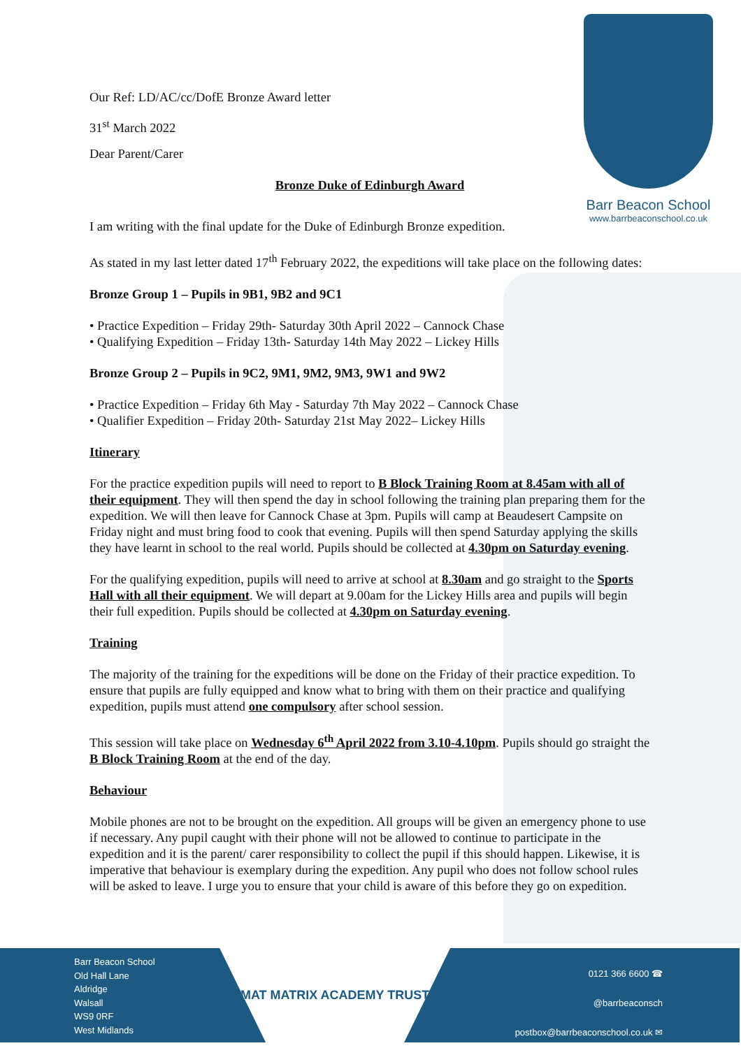Barr Beacon School
www.barrbeaconschool.co.uk
Our Ref: LD/AC/cc/DofE Bronze Award letter
31<sup>st</sup> March 2022
Dear Parent/Carer
Bronze Duke of Edinburgh Award
I am writing with the final update for the Duke of Edinburgh Bronze expedition.
As stated in my last letter dated 17<sup>th</sup> February 2022, the expeditions will take place on the following dates:
Bronze Group 1 – Pupils in 9B1, 9B2 and 9C1
• Practice Expedition – Friday 29th- Saturday 30th April 2022 – Cannock Chase
• Qualifying Expedition – Friday 13th- Saturday 14th May 2022 – Lickey Hills
Bronze Group 2 – Pupils in 9C2, 9M1, 9M2, 9M3, 9W1 and 9W2
• Practice Expedition – Friday 6th May - Saturday 7th May 2022 – Cannock Chase
• Qualifier Expedition – Friday 20th- Saturday 21st May 2022– Lickey Hills
Itinerary
For the practice expedition pupils will need to report to B Block Training Room at 8.45am with all of their equipment. They will then spend the day in school following the training plan preparing them for the expedition. We will then leave for Cannock Chase at 3pm. Pupils will camp at Beaudesert Campsite on Friday night and must bring food to cook that evening. Pupils will then spend Saturday applying the skills they have learnt in school to the real world. Pupils should be collected at 4.30pm on Saturday evening.
For the qualifying expedition, pupils will need to arrive at school at 8.30am and go straight to the Sports Hall with all their equipment. We will depart at 9.00am for the Lickey Hills area and pupils will begin their full expedition. Pupils should be collected at 4.30pm on Saturday evening.
Training
The majority of the training for the expeditions will be done on the Friday of their practice expedition. To ensure that pupils are fully equipped and know what to bring with them on their practice and qualifying expedition, pupils must attend one compulsory after school session.
This session will take place on Wednesday 6<sup>th</sup> April 2022 from 3.10-4.10pm. Pupils should go straight the B Block Training Room at the end of the day.
Behaviour
Mobile phones are not to be brought on the expedition. All groups will be given an emergency phone to use if necessary. Any pupil caught with their phone will not be allowed to continue to participate in the expedition and it is the parent/ carer responsibility to collect the pupil if this should happen. Likewise, it is imperative that behaviour is exemplary during the expedition. Any pupil who does not follow school rules will be asked to leave. I urge you to ensure that your child is aware of this before they go on expedition.
Barr Beacon School
Old Hall Lane
Aldridge
Walsall
WS9 0RF
West Midlands
MAT MATRIX ACADEMY TRUST
0121 366 6600 ☎
@barrbeaconsch
postbox@barrbeaconschool.co.uk ✉